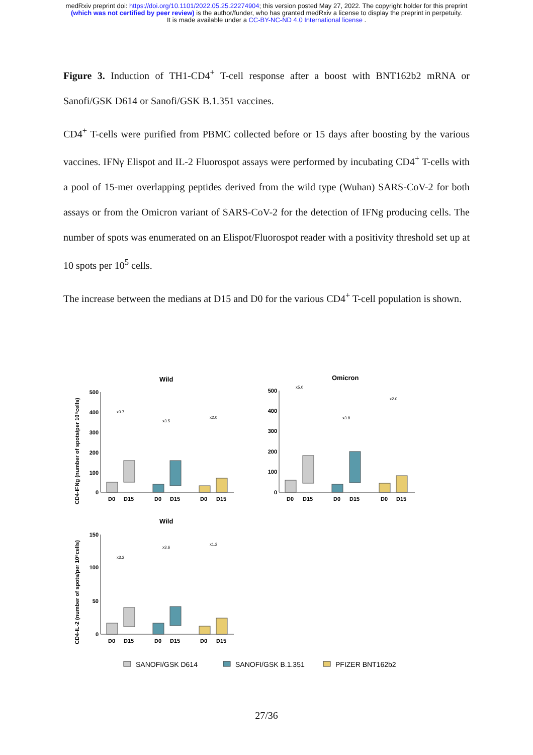medRxiv preprint doi: https://doi.org/10.1101/2022.05.25.22274904; this version posted May 27, 2022. The copyright holder for this preprint
(which was not certified by peer review) is the author/funder, who has granted medRxiv a license to display the preprint in perpetuity.
It is made available under a CC-BY-NC-ND 4.0 International license .
Figure 3. Induction of TH1-CD4<sup>+</sup> T-cell response after a boost with BNT162b2 mRNA or Sanofi/GSK D614 or Sanofi/GSK B.1.351 vaccines.
CD4<sup>+</sup> T-cells were purified from PBMC collected before or 15 days after boosting by the various vaccines. IFNγ Elispot and IL-2 Fluorospot assays were performed by incubating CD4<sup>+</sup> T-cells with a pool of 15-mer overlapping peptides derived from the wild type (Wuhan) SARS-CoV-2 for both assays or from the Omicron variant of SARS-CoV-2 for the detection of IFNg producing cells. The number of spots was enumerated on an Elispot/Fluorospot reader with a positivity threshold set up at 10 spots per 10<sup>5</sup> cells.
The increase between the medians at D15 and D0 for the various CD4<sup>+</sup> T-cell population is shown.
Wild
Omicron
Wild
CD4-IFNg (number of spots/per 10⁵cells)
CD4-IL-2 (number of spots/per 10⁵cells)
500
400
300
200
100
0
500
400
300
200
100
0
150
100
50
0
D0
D15
D0
D15
D0
D15
D0
D15
D0
D15
D0
D15
D0
D15
D0
D15
D0
D15
x3.7
x3.5
x2.0
x5.0
x3.8
x2.0
x3.2
x3.6
x1.2
SANOFI/GSK D614
SANOFI/GSK B.1.351
PFIZER BNT162b2
27/36